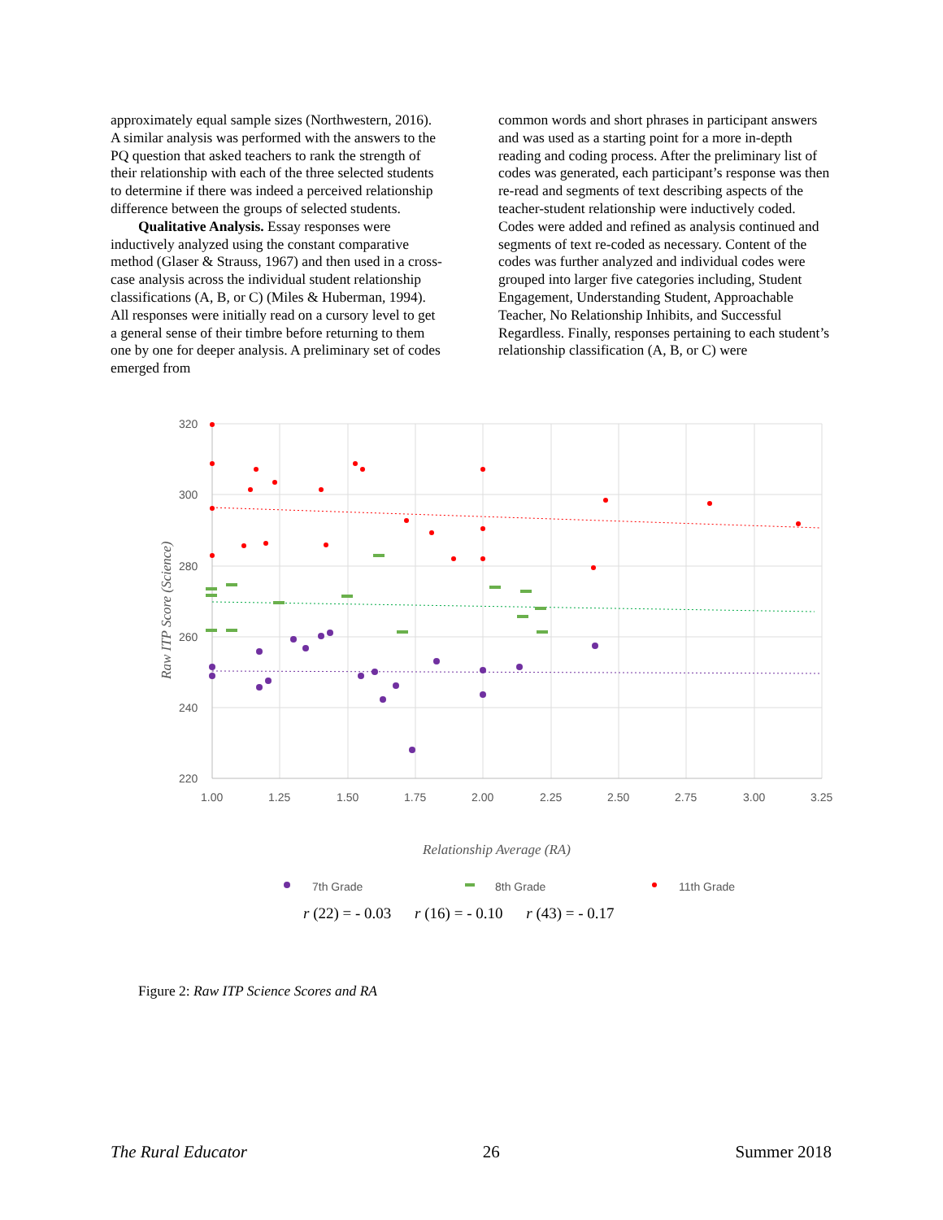approximately equal sample sizes (Northwestern, 2016). A similar analysis was performed with the answers to the PQ question that asked teachers to rank the strength of their relationship with each of the three selected students to determine if there was indeed a perceived relationship difference between the groups of selected students.
Qualitative Analysis. Essay responses were inductively analyzed using the constant comparative method (Glaser & Strauss, 1967) and then used in a cross-case analysis across the individual student relationship classifications (A, B, or C) (Miles & Huberman, 1994). All responses were initially read on a cursory level to get a general sense of their timbre before returning to them one by one for deeper analysis. A preliminary set of codes emerged from
common words and short phrases in participant answers and was used as a starting point for a more in-depth reading and coding process. After the preliminary list of codes was generated, each participant’s response was then re-read and segments of text describing aspects of the teacher-student relationship were inductively coded. Codes were added and refined as analysis continued and segments of text re-coded as necessary. Content of the codes was further analyzed and individual codes were grouped into larger five categories including, Student Engagement, Understanding Student, Approachable Teacher, No Relationship Inhibits, and Successful Regardless. Finally, responses pertaining to each student’s relationship classification (A, B, or C) were
320
300
280
260
240
220
1.00
1.25
1.50
1.75
2.00
2.25
2.50
2.75
3.00
3.25
Raw ITP Score (Science)
Relationship Average (RA)
7th Grade
8th Grade
11th Grade
r (22) = - 0.03 r (16) = - 0.10 r (43) = - 0.17
Figure 2: Raw ITP Science Scores and RA
The Rural Educator 26 Summer 2018